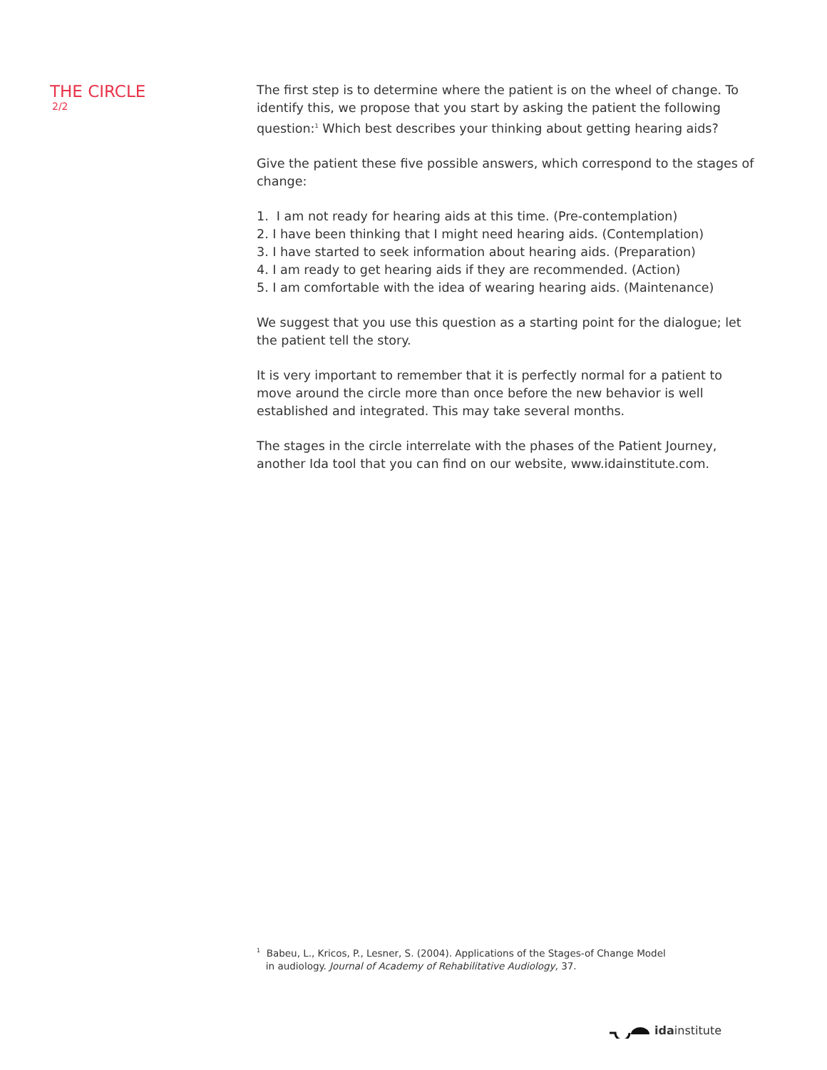THE CIRCLE
2/2
The first step is to determine where the patient is on the wheel of change. To identify this, we propose that you start by asking the patient the following question:<sup>1</sup> Which best describes your thinking about getting hearing aids?
Give the patient these five possible answers, which correspond to the stages of change:
1. I am not ready for hearing aids at this time. (Pre-contemplation)
2. I have been thinking that I might need hearing aids. (Contemplation)
3. I have started to seek information about hearing aids. (Preparation)
4. I am ready to get hearing aids if they are recommended. (Action)
5. I am comfortable with the idea of wearing hearing aids. (Maintenance)
We suggest that you use this question as a starting point for the dialogue; let the patient tell the story.
It is very important to remember that it is perfectly normal for a patient to move around the circle more than once before the new behavior is well established and integrated. This may take several months.
The stages in the circle interrelate with the phases of the Patient Journey, another Ida tool that you can find on our website, www.idainstitute.com.
<sup>1</sup> Babeu, L., Kricos, P., Lesner, S. (2004). Applications of the Stages-of Change Model
in audiology. Journal of Academy of Rehabilitative Audiology, 37.
idainstitute